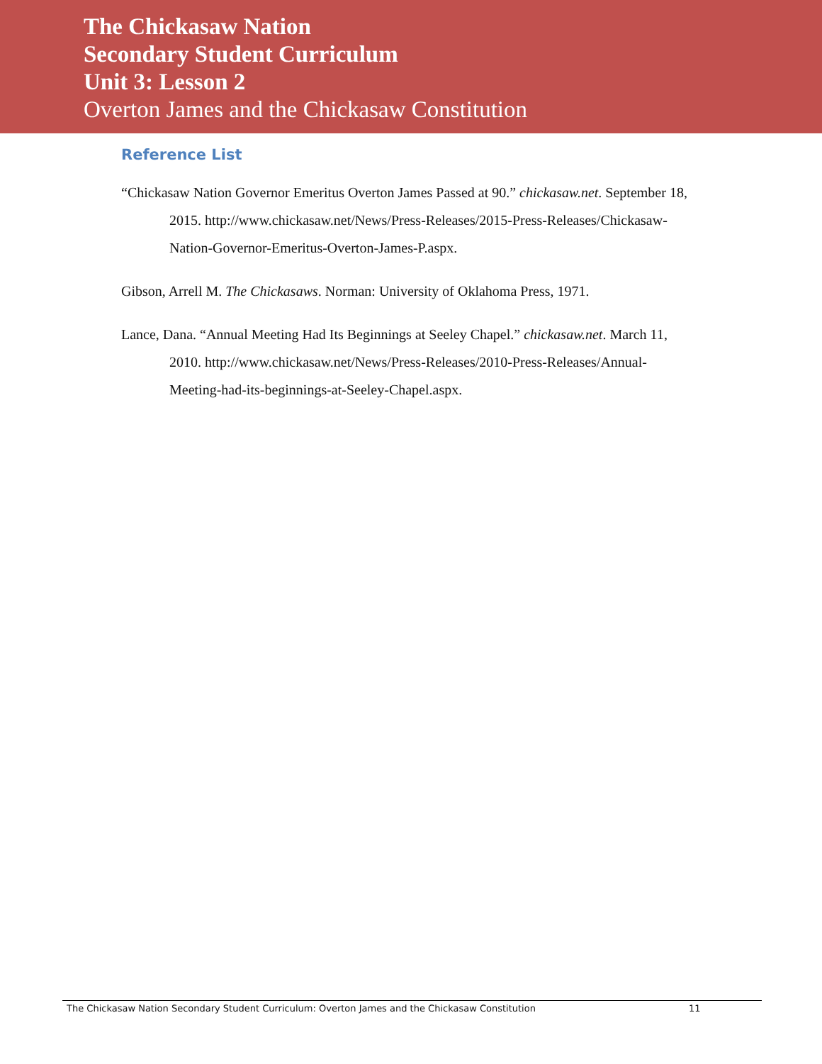The Chickasaw Nation
Secondary Student Curriculum
Unit 3: Lesson 2
Overton James and the Chickasaw Constitution
Reference List
“Chickasaw Nation Governor Emeritus Overton James Passed at 90.” chickasaw.net. September 18, 2015. http://www.chickasaw.net/News/Press-Releases/2015-Press-Releases/Chickasaw-Nation-Governor-Emeritus-Overton-James-P.aspx.
Gibson, Arrell M. The Chickasaws. Norman: University of Oklahoma Press, 1971.
Lance, Dana. “Annual Meeting Had Its Beginnings at Seeley Chapel.” chickasaw.net. March 11, 2010. http://www.chickasaw.net/News/Press-Releases/2010-Press-Releases/Annual-Meeting-had-its-beginnings-at-Seeley-Chapel.aspx.
The Chickasaw Nation Secondary Student Curriculum: Overton James and the Chickasaw Constitution 11